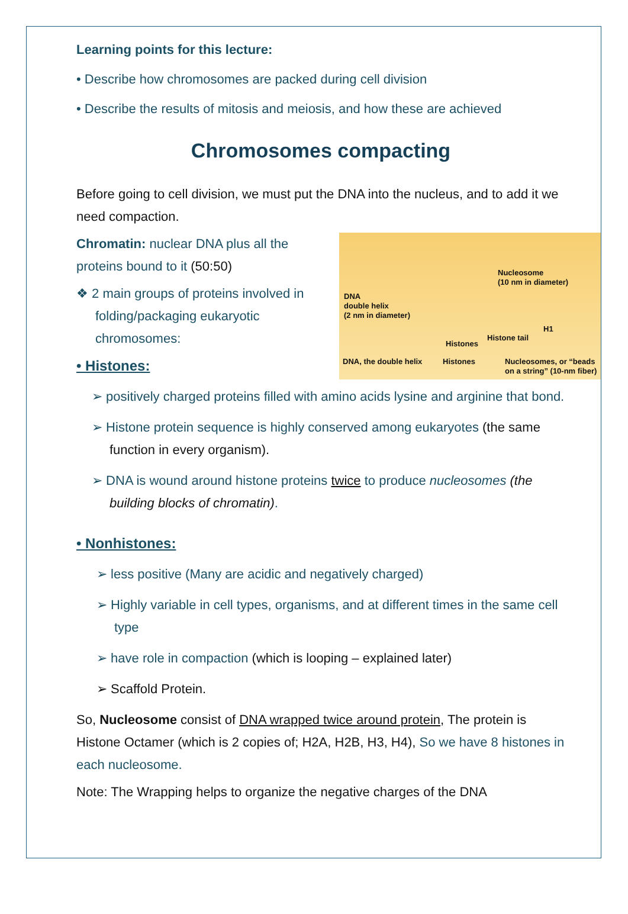Learning points for this lecture:
• Describe how chromosomes are packed during cell division
• Describe the results of mitosis and meiosis, and how these are achieved
Chromosomes compacting
Before going to cell division, we must put the DNA into the nucleus, and to add it we need compaction.
DNA
double helix
(2 nm in diameter)
Nucleosome
(10 nm in diameter)
Histones
Histone tail
H1
DNA, the double helix Histones Nucleosomes, or “beads on a string” (10-nm fiber)
Chromatin: nuclear DNA plus all the proteins bound to it (50:50)
❖ 2 main groups of proteins involved in folding/packaging eukaryotic chromosomes:
• Histones:
➢ positively charged proteins filled with amino acids lysine and arginine that bond.
➢ Histone protein sequence is highly conserved among eukaryotes (the same function in every organism).
➢ DNA is wound around histone proteins twice to produce nucleosomes (the building blocks of chromatin).
• Nonhistones:
➢ less positive (Many are acidic and negatively charged)
➢ Highly variable in cell types, organisms, and at different times in the same cell type
➢ have role in compaction (which is looping – explained later)
➢ Scaffold Protein.
So, Nucleosome consist of DNA wrapped twice around protein, The protein is Histone Octamer (which is 2 copies of; H2A, H2B, H3, H4), So we have 8 histones in each nucleosome.
Note: The Wrapping helps to organize the negative charges of the DNA